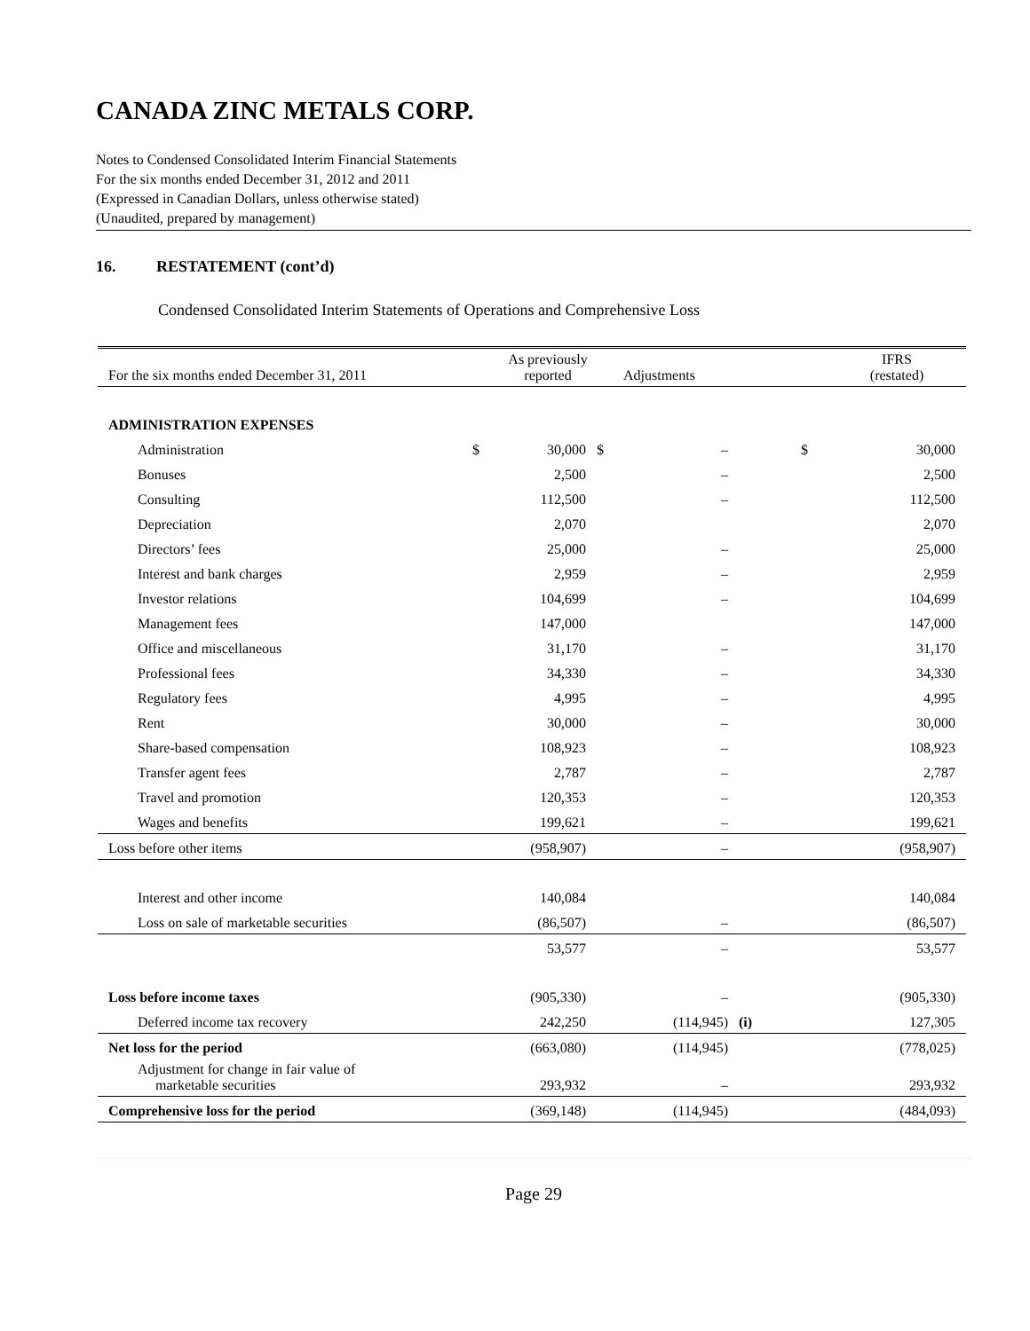CANADA ZINC METALS CORP.
Notes to Condensed Consolidated Interim Financial Statements
For the six months ended December 31, 2012 and 2011
(Expressed in Canadian Dollars, unless otherwise stated)
(Unaudited, prepared by management)
16. RESTATEMENT (cont’d)
Condensed Consolidated Interim Statements of Operations and Comprehensive Loss
| For the six months ended December 31, 2011 | | As previously reported | | Adjustments | | | IFRS (restated) |
| --- | --- | --- | --- | --- | --- | --- | --- |
| ADMINISTRATION EXPENSES | | | | | | | |
| Administration | $ | 30,000 | $ | – | | $ | 30,000 |
| Bonuses | | 2,500 | | – | | | 2,500 |
| Consulting | | 112,500 | | – | | | 112,500 |
| Depreciation | | 2,070 | | | | | 2,070 |
| Directors’ fees | | 25,000 | | – | | | 25,000 |
| Interest and bank charges | | 2,959 | | – | | | 2,959 |
| Investor relations | | 104,699 | | – | | | 104,699 |
| Management fees | | 147,000 | | | | | 147,000 |
| Office and miscellaneous | | 31,170 | | – | | | 31,170 |
| Professional fees | | 34,330 | | – | | | 34,330 |
| Regulatory fees | | 4,995 | | – | | | 4,995 |
| Rent | | 30,000 | | – | | | 30,000 |
| Share-based compensation | | 108,923 | | – | | | 108,923 |
| Transfer agent fees | | 2,787 | | – | | | 2,787 |
| Travel and promotion | | 120,353 | | – | | | 120,353 |
| Wages and benefits | | 199,621 | | – | | | 199,621 |
| Loss before other items | | (958,907) | | – | | | (958,907) |
| Interest and other income | | 140,084 | | | | | 140,084 |
| Loss on sale of marketable securities | | (86,507) | | – | | | (86,507) |
| | | 53,577 | | – | | | 53,577 |
| Loss before income taxes | | (905,330) | | – | | | (905,330) |
| Deferred income tax recovery | | 242,250 | | (114,945) | (i) | | 127,305 |
| Net loss for the period | | (663,080) | | (114,945) | | | (778,025) |
| Adjustment for change in fair value of marketable securities | | 293,932 | | – | | | 293,932 |
| Comprehensive loss for the period | | (369,148) | | (114,945) | | | (484,093) |
Page 29